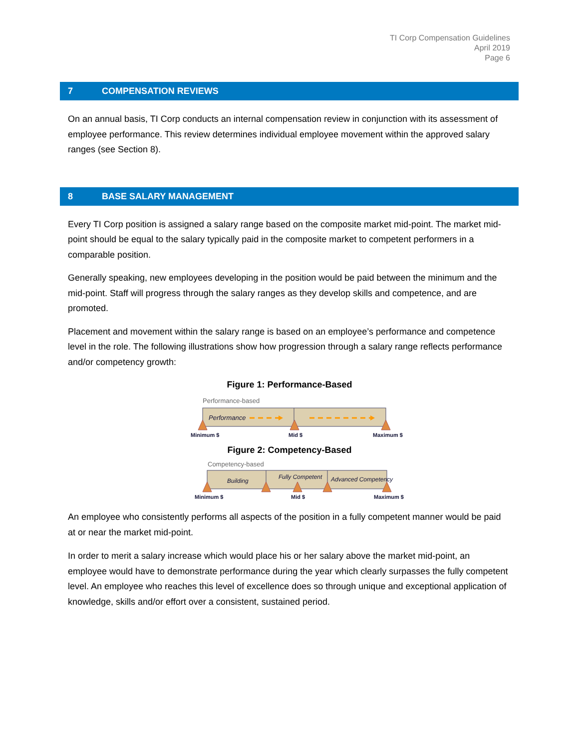TI Corp Compensation Guidelines
April 2019
Page 6
7 COMPENSATION REVIEWS
On an annual basis, TI Corp conducts an internal compensation review in conjunction with its assessment of employee performance. This review determines individual employee movement within the approved salary ranges (see Section 8).
8 BASE SALARY MANAGEMENT
Every TI Corp position is assigned a salary range based on the composite market mid-point. The market mid-point should be equal to the salary typically paid in the composite market to competent performers in a comparable position.
Generally speaking, new employees developing in the position would be paid between the minimum and the mid-point. Staff will progress through the salary ranges as they develop skills and competence, and are promoted.
Placement and movement within the salary range is based on an employee’s performance and competence level in the role. The following illustrations show how progression through a salary range reflects performance and/or competency growth:
Figure 1: Performance-Based
Performance-based
Performance
Minimum $
Mid $
Maximum $
Figure 2: Competency-Based
Competency-based
Building
Fully Competent
Advanced Competency
Minimum $
Mid $
Maximum $
An employee who consistently performs all aspects of the position in a fully competent manner would be paid at or near the market mid-point.
In order to merit a salary increase which would place his or her salary above the market mid-point, an employee would have to demonstrate performance during the year which clearly surpasses the fully competent level. An employee who reaches this level of excellence does so through unique and exceptional application of knowledge, skills and/or effort over a consistent, sustained period.